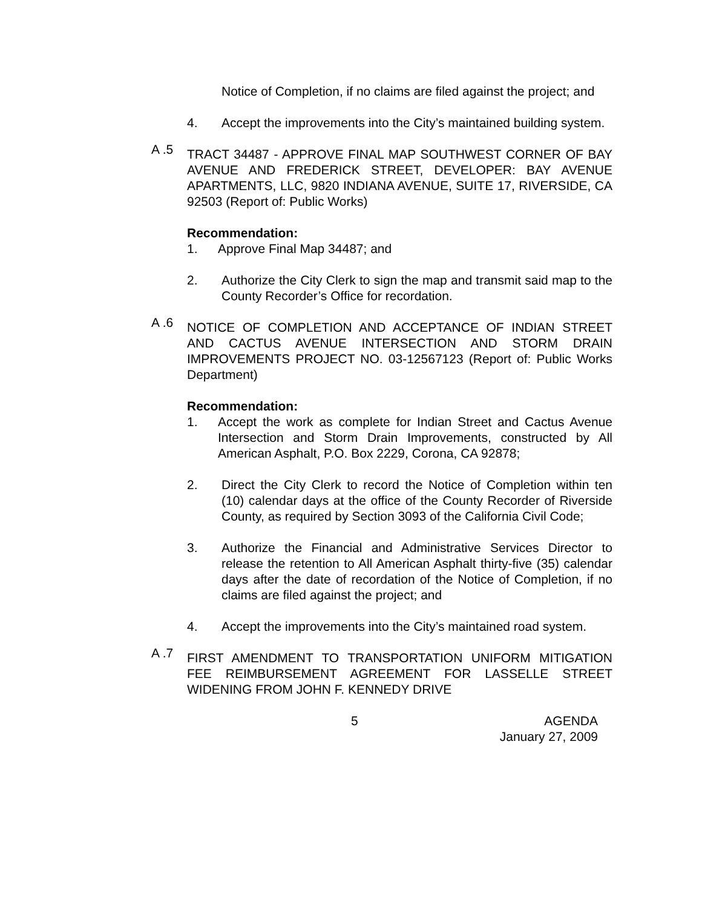Notice of Completion, if no claims are filed against the project; and
4. Accept the improvements into the City’s maintained building system.
A .5
TRACT 34487 - APPROVE FINAL MAP SOUTHWEST CORNER OF BAY AVENUE AND FREDERICK STREET, DEVELOPER: BAY AVENUE APARTMENTS, LLC, 9820 INDIANA AVENUE, SUITE 17, RIVERSIDE, CA 92503 (Report of: Public Works)
Recommendation:
1. Approve Final Map 34487; and
2. Authorize the City Clerk to sign the map and transmit said map to the County Recorder’s Office for recordation.
A .6
NOTICE OF COMPLETION AND ACCEPTANCE OF INDIAN STREET AND CACTUS AVENUE INTERSECTION AND STORM DRAIN IMPROVEMENTS PROJECT NO. 03-12567123 (Report of: Public Works Department)
Recommendation:
1. Accept the work as complete for Indian Street and Cactus Avenue Intersection and Storm Drain Improvements, constructed by All American Asphalt, P.O. Box 2229, Corona, CA 92878;
2. Direct the City Clerk to record the Notice of Completion within ten (10) calendar days at the office of the County Recorder of Riverside County, as required by Section 3093 of the California Civil Code;
3. Authorize the Financial and Administrative Services Director to release the retention to All American Asphalt thirty-five (35) calendar days after the date of recordation of the Notice of Completion, if no claims are filed against the project; and
4. Accept the improvements into the City’s maintained road system.
A .7
FIRST AMENDMENT TO TRANSPORTATION UNIFORM MITIGATION FEE REIMBURSEMENT AGREEMENT FOR LASSELLE STREET WIDENING FROM JOHN F. KENNEDY DRIVE
5 AGENDA
January 27, 2009